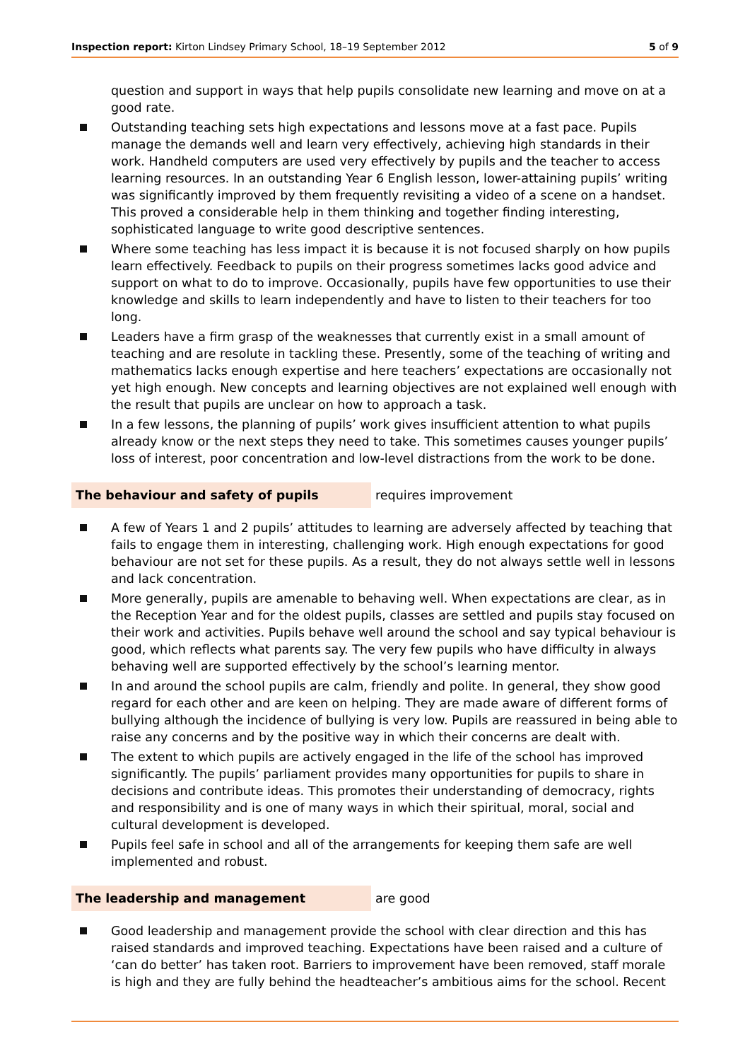Inspection report: Kirton Lindsey Primary School, 18–19 September 2012
5 of 9
question and support in ways that help pupils consolidate new learning and move on at a good rate.
Outstanding teaching sets high expectations and lessons move at a fast pace. Pupils manage the demands well and learn very effectively, achieving high standards in their work. Handheld computers are used very effectively by pupils and the teacher to access learning resources. In an outstanding Year 6 English lesson, lower-attaining pupils’ writing was significantly improved by them frequently revisiting a video of a scene on a handset. This proved a considerable help in them thinking and together finding interesting, sophisticated language to write good descriptive sentences.
Where some teaching has less impact it is because it is not focused sharply on how pupils learn effectively. Feedback to pupils on their progress sometimes lacks good advice and support on what to do to improve. Occasionally, pupils have few opportunities to use their knowledge and skills to learn independently and have to listen to their teachers for too long.
Leaders have a firm grasp of the weaknesses that currently exist in a small amount of teaching and are resolute in tackling these. Presently, some of the teaching of writing and mathematics lacks enough expertise and here teachers’ expectations are occasionally not yet high enough. New concepts and learning objectives are not explained well enough with the result that pupils are unclear on how to approach a task.
In a few lessons, the planning of pupils’ work gives insufficient attention to what pupils already know or the next steps they need to take. This sometimes causes younger pupils’ loss of interest, poor concentration and low-level distractions from the work to be done.
The behaviour and safety of pupils
requires improvement
A few of Years 1 and 2 pupils’ attitudes to learning are adversely affected by teaching that fails to engage them in interesting, challenging work. High enough expectations for good behaviour are not set for these pupils. As a result, they do not always settle well in lessons and lack concentration.
More generally, pupils are amenable to behaving well. When expectations are clear, as in the Reception Year and for the oldest pupils, classes are settled and pupils stay focused on their work and activities. Pupils behave well around the school and say typical behaviour is good, which reflects what parents say. The very few pupils who have difficulty in always behaving well are supported effectively by the school’s learning mentor.
In and around the school pupils are calm, friendly and polite. In general, they show good regard for each other and are keen on helping. They are made aware of different forms of bullying although the incidence of bullying is very low. Pupils are reassured in being able to raise any concerns and by the positive way in which their concerns are dealt with.
The extent to which pupils are actively engaged in the life of the school has improved significantly. The pupils’ parliament provides many opportunities for pupils to share in decisions and contribute ideas. This promotes their understanding of democracy, rights and responsibility and is one of many ways in which their spiritual, moral, social and cultural development is developed.
Pupils feel safe in school and all of the arrangements for keeping them safe are well implemented and robust.
The leadership and management
are good
Good leadership and management provide the school with clear direction and this has raised standards and improved teaching. Expectations have been raised and a culture of ‘can do better’ has taken root. Barriers to improvement have been removed, staff morale is high and they are fully behind the headteacher’s ambitious aims for the school. Recent